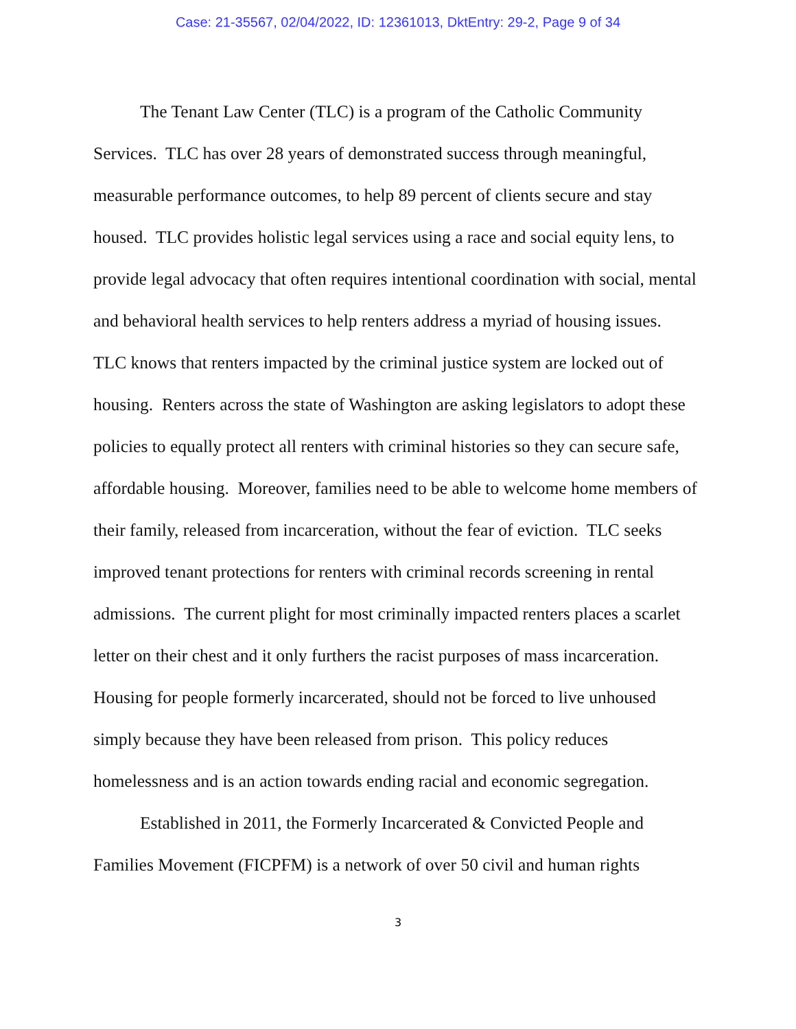Case: 21-35567, 02/04/2022, ID: 12361013, DktEntry: 29-2, Page 9 of 34
The Tenant Law Center (TLC) is a program of the Catholic Community Services. TLC has over 28 years of demonstrated success through meaningful, measurable performance outcomes, to help 89 percent of clients secure and stay housed. TLC provides holistic legal services using a race and social equity lens, to provide legal advocacy that often requires intentional coordination with social, mental and behavioral health services to help renters address a myriad of housing issues. TLC knows that renters impacted by the criminal justice system are locked out of housing. Renters across the state of Washington are asking legislators to adopt these policies to equally protect all renters with criminal histories so they can secure safe, affordable housing. Moreover, families need to be able to welcome home members of their family, released from incarceration, without the fear of eviction. TLC seeks improved tenant protections for renters with criminal records screening in rental admissions. The current plight for most criminally impacted renters places a scarlet letter on their chest and it only furthers the racist purposes of mass incarceration. Housing for people formerly incarcerated, should not be forced to live unhoused simply because they have been released from prison. This policy reduces homelessness and is an action towards ending racial and economic segregation.
Established in 2011, the Formerly Incarcerated & Convicted People and Families Movement (FICPFM) is a network of over 50 civil and human rights
3